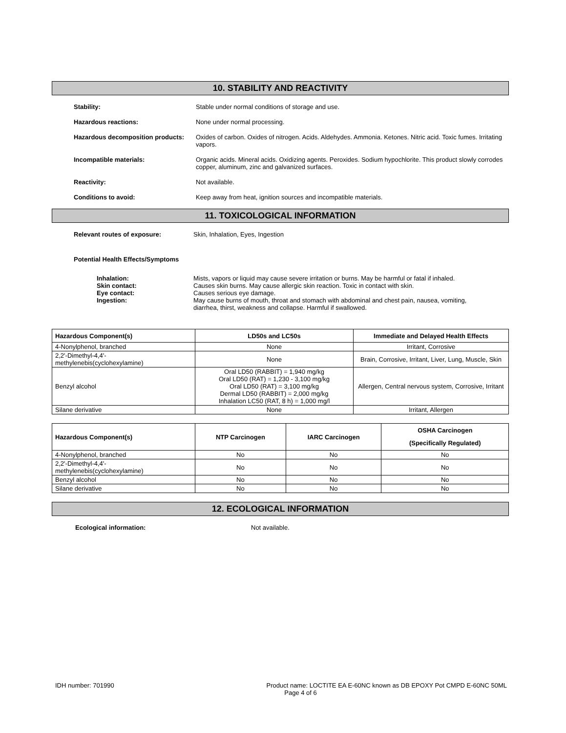10. STABILITY AND REACTIVITY
Stability: Stable under normal conditions of storage and use.
Hazardous reactions: None under normal processing.
Hazardous decomposition products:
Oxides of carbon. Oxides of nitrogen. Acids. Aldehydes. Ammonia. Ketones. Nitric acid. Toxic fumes. Irritating vapors.
Incompatible materials: Organic acids. Mineral acids. Oxidizing agents. Peroxides. Sodium hypochlorite. This product slowly corrodes copper, aluminum, zinc and galvanized surfaces.
Reactivity: Not available.
Conditions to avoid: Keep away from heat, ignition sources and incompatible materials.
11. TOXICOLOGICAL INFORMATION
Relevant routes of exposure: Skin, Inhalation, Eyes, Ingestion
Potential Health Effects/Symptoms
Inhalation: Mists, vapors or liquid may cause severe irritation or burns. May be harmful or fatal if inhaled.
Skin contact: Causes skin burns. May cause allergic skin reaction. Toxic in contact with skin.
Eye contact: Causes serious eye damage.
Ingestion: May cause burns of mouth, throat and stomach with abdominal and chest pain, nausea, vomiting, diarrhea, thirst, weakness and collapse. Harmful if swallowed.
| Hazardous Component(s) | LD50s and LC50s | Immediate and Delayed Health Effects |
| --- | --- | --- |
| 4-Nonylphenol, branched | None | Irritant, Corrosive |
| 2,2'-Dimethyl-4,4'-methylenebis(cyclohexylamine) | None | Brain, Corrosive, Irritant, Liver, Lung, Muscle, Skin |
| Benzyl alcohol | Oral LD50 (RABBIT) = 1,940 mg/kg Oral LD50 (RAT) = 1,230 - 3,100 mg/kg Oral LD50 (RAT) = 3,100 mg/kg Dermal LD50 (RABBIT) = 2,000 mg/kg Inhalation LC50 (RAT, 8 h) = 1,000 mg/l | Allergen, Central nervous system, Corrosive, Irritant |
| Silane derivative | None | Irritant, Allergen |
| Hazardous Component(s) | NTP Carcinogen | IARC Carcinogen | OSHA Carcinogen (Specifically Regulated) |
| --- | --- | --- | --- |
| 4-Nonylphenol, branched | No | No | No |
| 2,2'-Dimethyl-4,4'-methylenebis(cyclohexylamine) | No | No | No |
| Benzyl alcohol | No | No | No |
| Silane derivative | No | No | No |
12. ECOLOGICAL INFORMATION
Ecological information: Not available.
IDH number: 701990 Product name: LOCTITE EA E-60NC known as DB EPOXY Pot CMPD E-60NC 50ML
Page 4 of 6